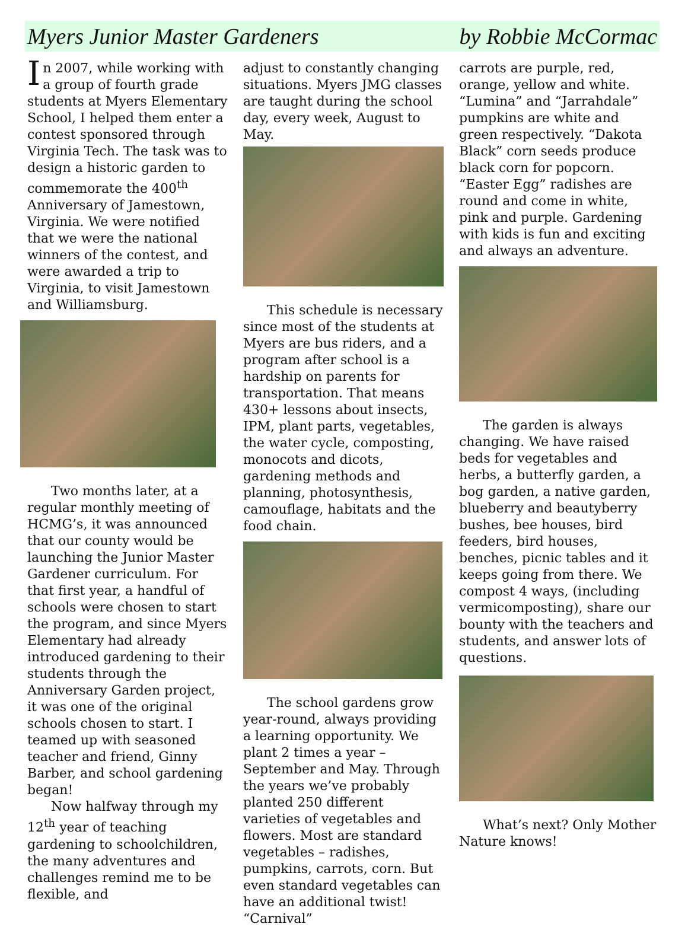Myers Junior Master Gardeners by Robbie McCormac
In 2007, while working with a group of fourth grade students at Myers Elementary School, I helped them enter a contest sponsored through Virginia Tech. The task was to design a historic garden to commemorate the 400<sup>th</sup> Anniversary of Jamestown, Virginia. We were notified that we were the national winners of the contest, and were awarded a trip to Virginia, to visit Jamestown and Williamsburg.
Two months later, at a regular monthly meeting of HCMG’s, it was announced that our county would be launching the Junior Master Gardener curriculum. For that first year, a handful of schools were chosen to start the program, and since Myers Elementary had already introduced gardening to their students through the Anniversary Garden project, it was one of the original schools chosen to start. I teamed up with seasoned teacher and friend, Ginny Barber, and school gardening began!
Now halfway through my 12<sup>th</sup> year of teaching gardening to schoolchildren, the many adventures and challenges remind me to be flexible, and
adjust to constantly changing situations. Myers JMG classes are taught during the school day, every week, August to May.
This schedule is necessary since most of the students at Myers are bus riders, and a program after school is a hardship on parents for transportation. That means 430+ lessons about insects, IPM, plant parts, vegetables, the water cycle, composting, monocots and dicots, gardening methods and planning, photosynthesis, camouflage, habitats and the food chain.
The school gardens grow year-round, always providing a learning opportunity. We plant 2 times a year – September and May. Through the years we’ve probably planted 250 different varieties of vegetables and flowers. Most are standard vegetables – radishes, pumpkins, carrots, corn. But even standard vegetables can have an additional twist! “Carnival”
carrots are purple, red, orange, yellow and white. “Lumina” and “Jarrahdale” pumpkins are white and green respectively. “Dakota Black” corn seeds produce black corn for popcorn. “Easter Egg” radishes are round and come in white, pink and purple. Gardening with kids is fun and exciting and always an adventure.
The garden is always changing. We have raised beds for vegetables and herbs, a butterfly garden, a bog garden, a native garden, blueberry and beautyberry bushes, bee houses, bird feeders, bird houses, benches, picnic tables and it keeps going from there. We compost 4 ways, (including vermicomposting), share our bounty with the teachers and students, and answer lots of questions.
What’s next? Only Mother Nature knows!